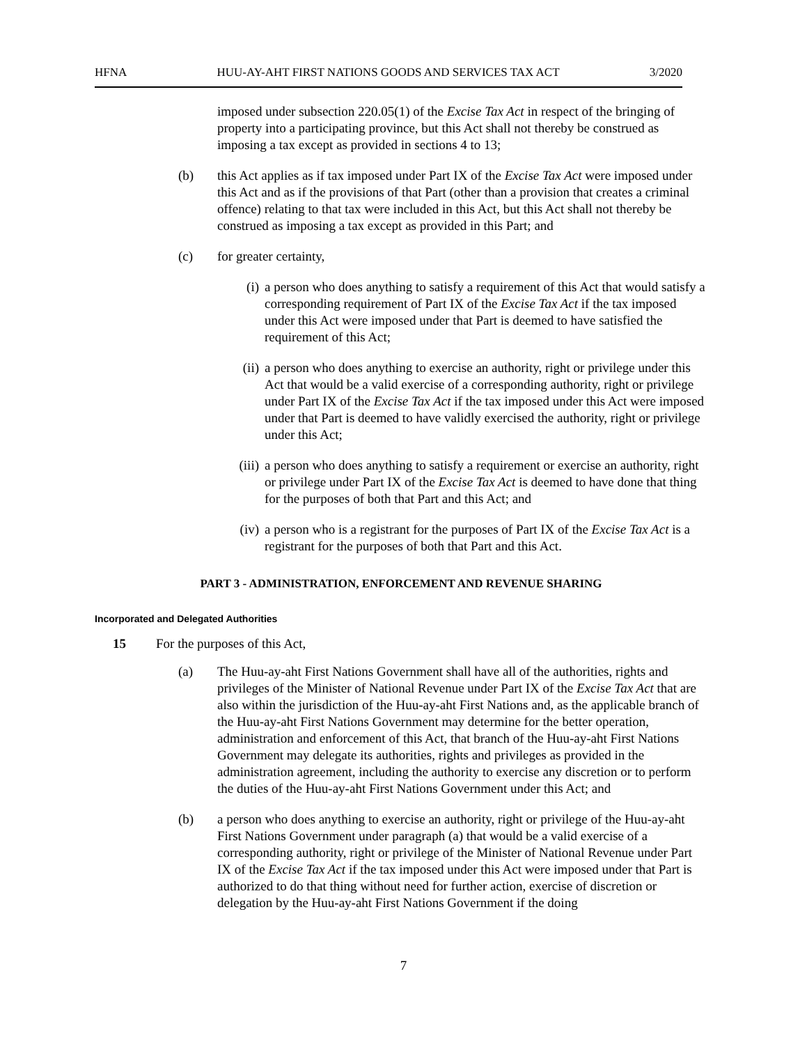HFNA HUU-AY-AHT FIRST NATIONS GOODS AND SERVICES TAX ACT 3/2020
imposed under subsection 220.05(1) of the Excise Tax Act in respect of the bringing of property into a participating province, but this Act shall not thereby be construed as imposing a tax except as provided in sections 4 to 13;
(b) this Act applies as if tax imposed under Part IX of the Excise Tax Act were imposed under this Act and as if the provisions of that Part (other than a provision that creates a criminal offence) relating to that tax were included in this Act, but this Act shall not thereby be construed as imposing a tax except as provided in this Part; and
(c) for greater certainty,
(i) a person who does anything to satisfy a requirement of this Act that would satisfy a corresponding requirement of Part IX of the Excise Tax Act if the tax imposed under this Act were imposed under that Part is deemed to have satisfied the requirement of this Act;
(ii) a person who does anything to exercise an authority, right or privilege under this Act that would be a valid exercise of a corresponding authority, right or privilege under Part IX of the Excise Tax Act if the tax imposed under this Act were imposed under that Part is deemed to have validly exercised the authority, right or privilege under this Act;
(iii) a person who does anything to satisfy a requirement or exercise an authority, right or privilege under Part IX of the Excise Tax Act is deemed to have done that thing for the purposes of both that Part and this Act; and
(iv) a person who is a registrant for the purposes of Part IX of the Excise Tax Act is a registrant for the purposes of both that Part and this Act.
PART 3 - ADMINISTRATION, ENFORCEMENT AND REVENUE SHARING
Incorporated and Delegated Authorities
15 For the purposes of this Act,
(a) The Huu-ay-aht First Nations Government shall have all of the authorities, rights and privileges of the Minister of National Revenue under Part IX of the Excise Tax Act that are also within the jurisdiction of the Huu-ay-aht First Nations and, as the applicable branch of the Huu-ay-aht First Nations Government may determine for the better operation, administration and enforcement of this Act, that branch of the Huu-ay-aht First Nations Government may delegate its authorities, rights and privileges as provided in the administration agreement, including the authority to exercise any discretion or to perform the duties of the Huu-ay-aht First Nations Government under this Act; and
(b) a person who does anything to exercise an authority, right or privilege of the Huu-ay-aht First Nations Government under paragraph (a) that would be a valid exercise of a corresponding authority, right or privilege of the Minister of National Revenue under Part IX of the Excise Tax Act if the tax imposed under this Act were imposed under that Part is authorized to do that thing without need for further action, exercise of discretion or delegation by the Huu-ay-aht First Nations Government if the doing
7